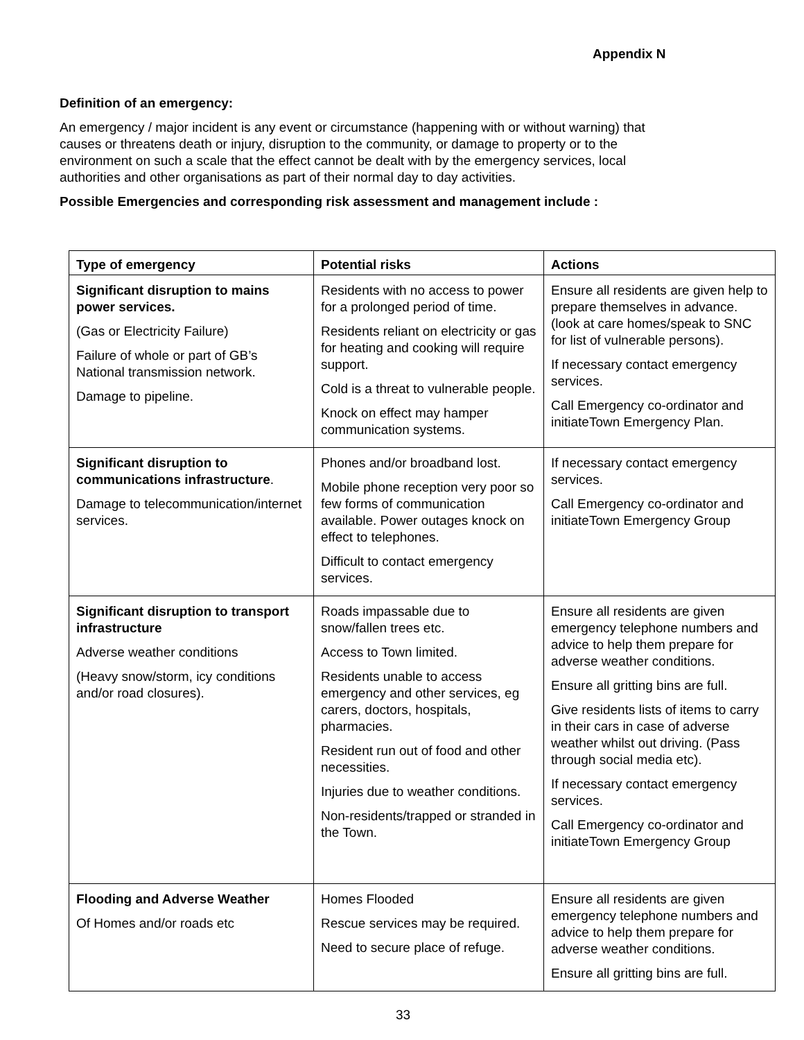Appendix N
Definition of an emergency:
An emergency / major incident is any event or circumstance (happening with or without warning) that causes or threatens death or injury, disruption to the community, or damage to property or to the environment on such a scale that the effect cannot be dealt with by the emergency services, local authorities and other organisations as part of their normal day to day activities.
Possible Emergencies and corresponding risk assessment and management include :
| Type of emergency | Potential risks | Actions |
| --- | --- | --- |
| Significant disruption to mains power services. (Gas or Electricity Failure) Failure of whole or part of GB’s National transmission network. Damage to pipeline. | Residents with no access to power for a prolonged period of time. Residents reliant on electricity or gas for heating and cooking will require support. Cold is a threat to vulnerable people. Knock on effect may hamper communication systems. | Ensure all residents are given help to prepare themselves in advance. (look at care homes/speak to SNC for list of vulnerable persons). If necessary contact emergency services. Call Emergency co-ordinator and initiateTown Emergency Plan. |
| Significant disruption to communications infrastructure . Damage to telecommunication/internet services. | Phones and/or broadband lost. Mobile phone reception very poor so few forms of communication available. Power outages knock on effect to telephones. Difficult to contact emergency services. | If necessary contact emergency services. Call Emergency co-ordinator and initiateTown Emergency Group |
| Significant disruption to transport infrastructure Adverse weather conditions (Heavy snow/storm, icy conditions and/or road closures). | Roads impassable due to snow/fallen trees etc. Access to Town limited. Residents unable to access emergency and other services, eg carers, doctors, hospitals, pharmacies. Resident run out of food and other necessities. Injuries due to weather conditions. Non-residents/trapped or stranded in the Town. | Ensure all residents are given emergency telephone numbers and advice to help them prepare for adverse weather conditions. Ensure all gritting bins are full. Give residents lists of items to carry in their cars in case of adverse weather whilst out driving. (Pass through social media etc). If necessary contact emergency services. Call Emergency co-ordinator and initiateTown Emergency Group |
| Flooding and Adverse Weather Of Homes and/or roads etc | Homes Flooded Rescue services may be required. Need to secure place of refuge. | Ensure all residents are given emergency telephone numbers and advice to help them prepare for adverse weather conditions. Ensure all gritting bins are full. |
33